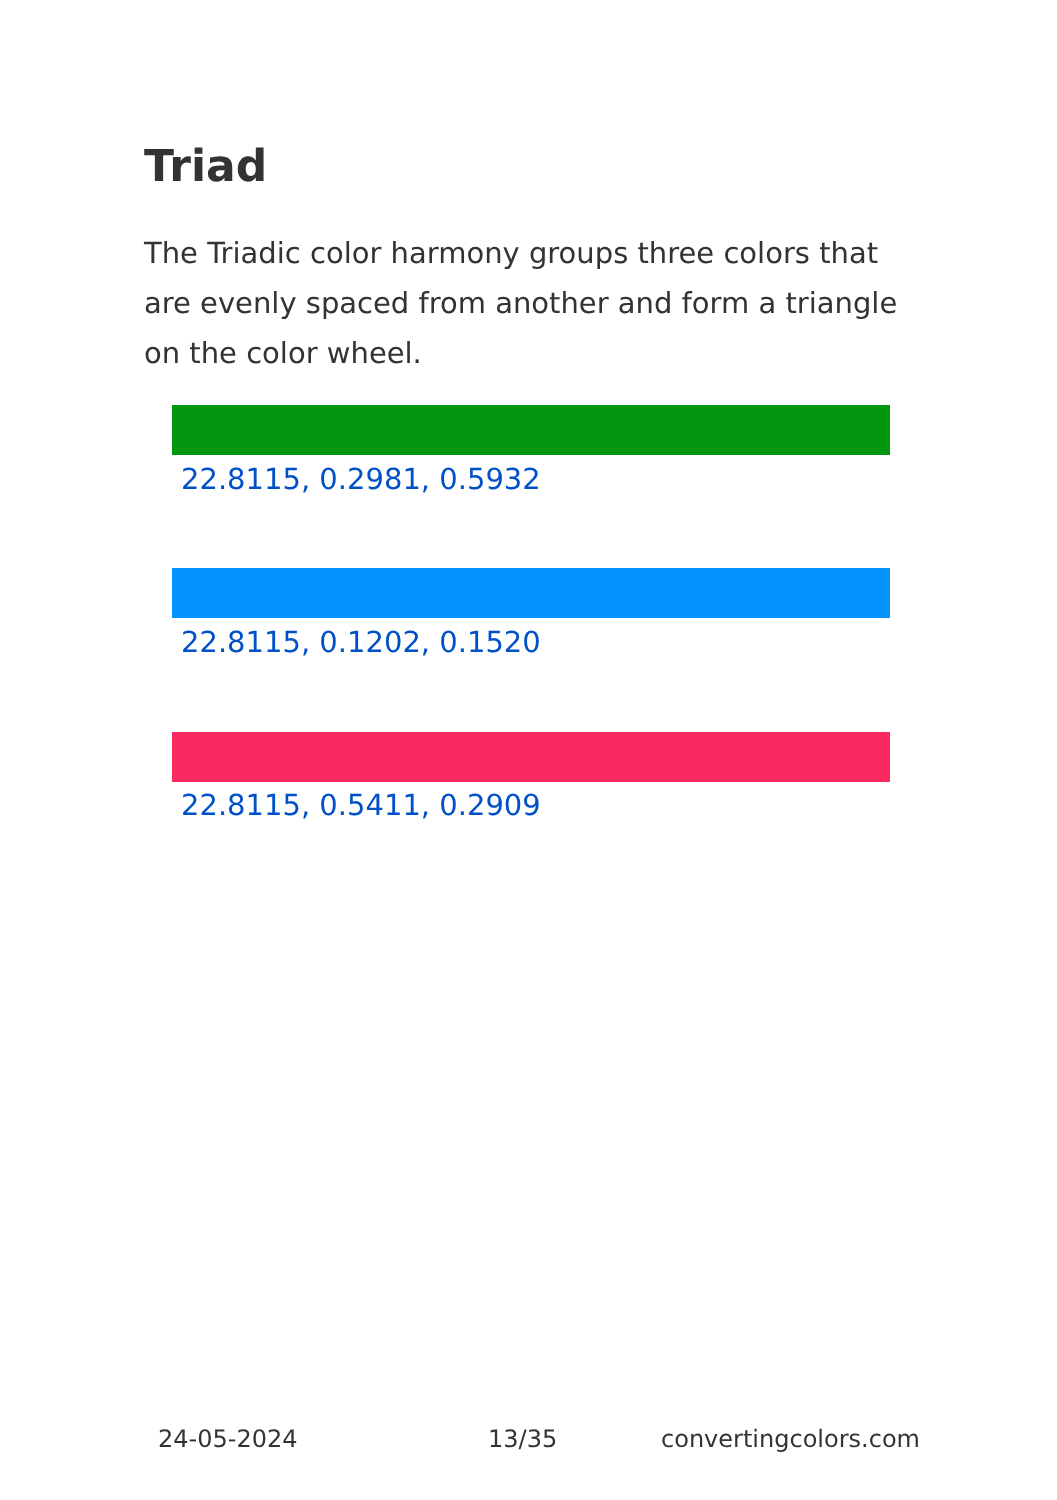Triad
The Triadic color harmony groups three colors that are evenly spaced from another and form a triangle on the color wheel.
22.8115, 0.2981, 0.5932
22.8115, 0.1202, 0.1520
22.8115, 0.5411, 0.2909
24-05-2024 13/35 convertingcolors.com